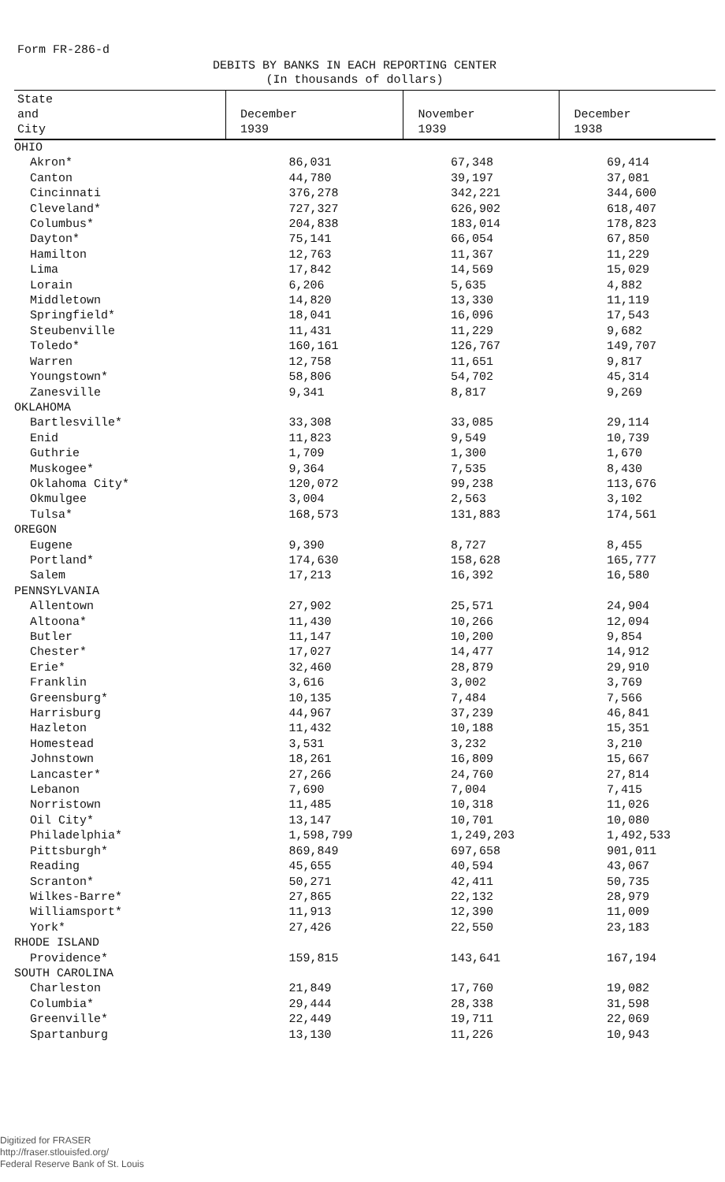Form FR-286-d
DEBITS BY BANKS IN EACH REPORTING CENTER
(In thousands of dollars)
| State and City | December 1939 | November 1939 | December 1938 |
| --- | --- | --- | --- |
| OHIO | | | |
| Akron* | 86,031 | 67,348 | 69,414 |
| Canton | 44,780 | 39,197 | 37,081 |
| Cincinnati | 376,278 | 342,221 | 344,600 |
| Cleveland* | 727,327 | 626,902 | 618,407 |
| Columbus* | 204,838 | 183,014 | 178,823 |
| Dayton* | 75,141 | 66,054 | 67,850 |
| Hamilton | 12,763 | 11,367 | 11,229 |
| Lima | 17,842 | 14,569 | 15,029 |
| Lorain | 6,206 | 5,635 | 4,882 |
| Middletown | 14,820 | 13,330 | 11,119 |
| Springfield* | 18,041 | 16,096 | 17,543 |
| Steubenville | 11,431 | 11,229 | 9,682 |
| Toledo* | 160,161 | 126,767 | 149,707 |
| Warren | 12,758 | 11,651 | 9,817 |
| Youngstown* | 58,806 | 54,702 | 45,314 |
| Zanesville | 9,341 | 8,817 | 9,269 |
| OKLAHOMA | | | |
| Bartlesville* | 33,308 | 33,085 | 29,114 |
| Enid | 11,823 | 9,549 | 10,739 |
| Guthrie | 1,709 | 1,300 | 1,670 |
| Muskogee* | 9,364 | 7,535 | 8,430 |
| Oklahoma City* | 120,072 | 99,238 | 113,676 |
| Okmulgee | 3,004 | 2,563 | 3,102 |
| Tulsa* | 168,573 | 131,883 | 174,561 |
| OREGON | | | |
| Eugene | 9,390 | 8,727 | 8,455 |
| Portland* | 174,630 | 158,628 | 165,777 |
| Salem | 17,213 | 16,392 | 16,580 |
| PENNSYLVANIA | | | |
| Allentown | 27,902 | 25,571 | 24,904 |
| Altoona* | 11,430 | 10,266 | 12,094 |
| Butler | 11,147 | 10,200 | 9,854 |
| Chester* | 17,027 | 14,477 | 14,912 |
| Erie* | 32,460 | 28,879 | 29,910 |
| Franklin | 3,616 | 3,002 | 3,769 |
| Greensburg* | 10,135 | 7,484 | 7,566 |
| Harrisburg | 44,967 | 37,239 | 46,841 |
| Hazleton | 11,432 | 10,188 | 15,351 |
| Homestead | 3,531 | 3,232 | 3,210 |
| Johnstown | 18,261 | 16,809 | 15,667 |
| Lancaster* | 27,266 | 24,760 | 27,814 |
| Lebanon | 7,690 | 7,004 | 7,415 |
| Norristown | 11,485 | 10,318 | 11,026 |
| Oil City* | 13,147 | 10,701 | 10,080 |
| Philadelphia* | 1,598,799 | 1,249,203 | 1,492,533 |
| Pittsburgh* | 869,849 | 697,658 | 901,011 |
| Reading | 45,655 | 40,594 | 43,067 |
| Scranton* | 50,271 | 42,411 | 50,735 |
| Wilkes-Barre* | 27,865 | 22,132 | 28,979 |
| Williamsport* | 11,913 | 12,390 | 11,009 |
| York* | 27,426 | 22,550 | 23,183 |
| RHODE ISLAND | | | |
| Providence* | 159,815 | 143,641 | 167,194 |
| SOUTH CAROLINA | | | |
| Charleston | 21,849 | 17,760 | 19,082 |
| Columbia* | 29,444 | 28,338 | 31,598 |
| Greenville* | 22,449 | 19,711 | 22,069 |
| Spartanburg | 13,130 | 11,226 | 10,943 |
Digitized for FRASER
http://fraser.stlouisfed.org/
Federal Reserve Bank of St. Louis